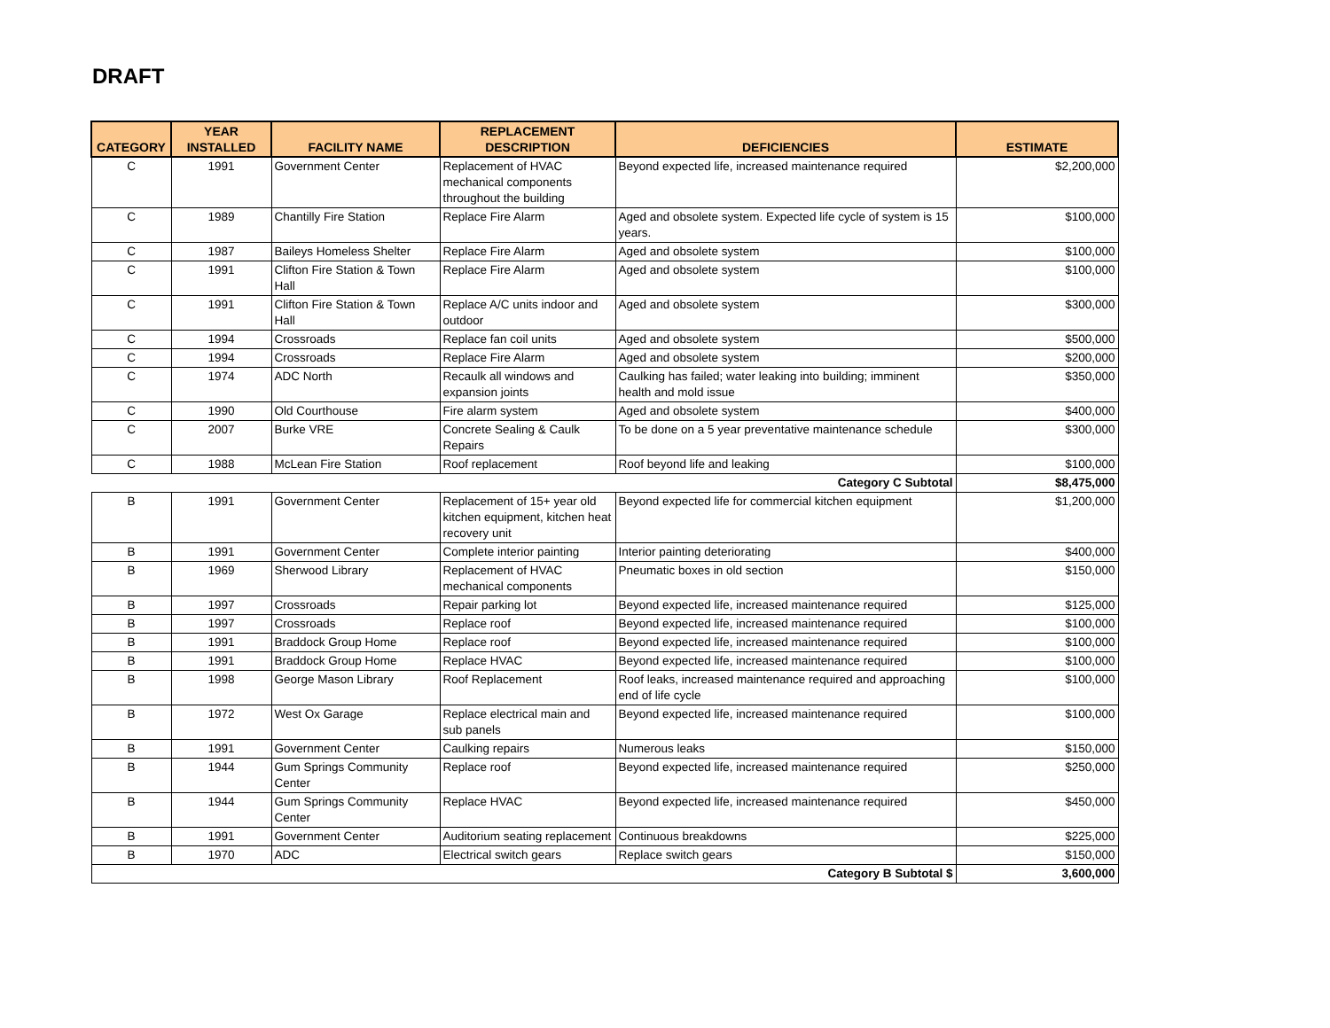DRAFT
| CATEGORY | YEAR INSTALLED | FACILITY NAME | REPLACEMENT DESCRIPTION | DEFICIENCIES | ESTIMATE |
| --- | --- | --- | --- | --- | --- |
| C | 1991 | Government Center | Replacement of HVAC mechanical components throughout the building | Beyond expected life, increased maintenance required | $2,200,000 |
| C | 1989 | Chantilly Fire Station | Replace Fire Alarm | Aged and obsolete system. Expected life cycle of system is 15 years. | $100,000 |
| C | 1987 | Baileys Homeless Shelter | Replace Fire Alarm | Aged and obsolete system | $100,000 |
| C | 1991 | Clifton Fire Station & Town Hall | Replace Fire Alarm | Aged and obsolete system | $100,000 |
| C | 1991 | Clifton Fire Station & Town Hall | Replace A/C units indoor and outdoor | Aged and obsolete system | $300,000 |
| C | 1994 | Crossroads | Replace fan coil units | Aged and obsolete system | $500,000 |
| C | 1994 | Crossroads | Replace Fire Alarm | Aged and obsolete system | $200,000 |
| C | 1974 | ADC North | Recaulk all windows and expansion joints | Caulking has failed; water leaking into building; imminent health and mold issue | $350,000 |
| C | 1990 | Old Courthouse | Fire alarm system | Aged and obsolete system | $400,000 |
| C | 2007 | Burke VRE | Concrete Sealing & Caulk Repairs | To be done on a 5 year preventative maintenance schedule | $300,000 |
| C | 1988 | McLean Fire Station | Roof replacement | Roof beyond life and leaking | $100,000 |
| Category C Subtotal | | | | | $8,475,000 |
| B | 1991 | Government Center | Replacement of 15+ year old kitchen equipment, kitchen heat recovery unit | Beyond expected life for commercial kitchen equipment | $1,200,000 |
| B | 1991 | Government Center | Complete interior painting | Interior painting deteriorating | $400,000 |
| B | 1969 | Sherwood Library | Replacement of HVAC mechanical components | Pneumatic boxes in old section | $150,000 |
| B | 1997 | Crossroads | Repair parking lot | Beyond expected life, increased maintenance required | $125,000 |
| B | 1997 | Crossroads | Replace roof | Beyond expected life, increased maintenance required | $100,000 |
| B | 1991 | Braddock Group Home | Replace roof | Beyond expected life, increased maintenance required | $100,000 |
| B | 1991 | Braddock Group Home | Replace HVAC | Beyond expected life, increased maintenance required | $100,000 |
| B | 1998 | George Mason Library | Roof Replacement | Roof leaks, increased maintenance required and approaching end of life cycle | $100,000 |
| B | 1972 | West Ox Garage | Replace electrical main and sub panels | Beyond expected life, increased maintenance required | $100,000 |
| B | 1991 | Government Center | Caulking repairs | Numerous leaks | $150,000 |
| B | 1944 | Gum Springs Community Center | Replace roof | Beyond expected life, increased maintenance required | $250,000 |
| B | 1944 | Gum Springs Community Center | Replace HVAC | Beyond expected life, increased maintenance required | $450,000 |
| B | 1991 | Government Center | Auditorium seating replacement | Continuous breakdowns | $225,000 |
| B | 1970 | ADC | Electrical switch gears | Replace switch gears | $150,000 |
| Category B Subtotal $ | | | | | 3,600,000 |